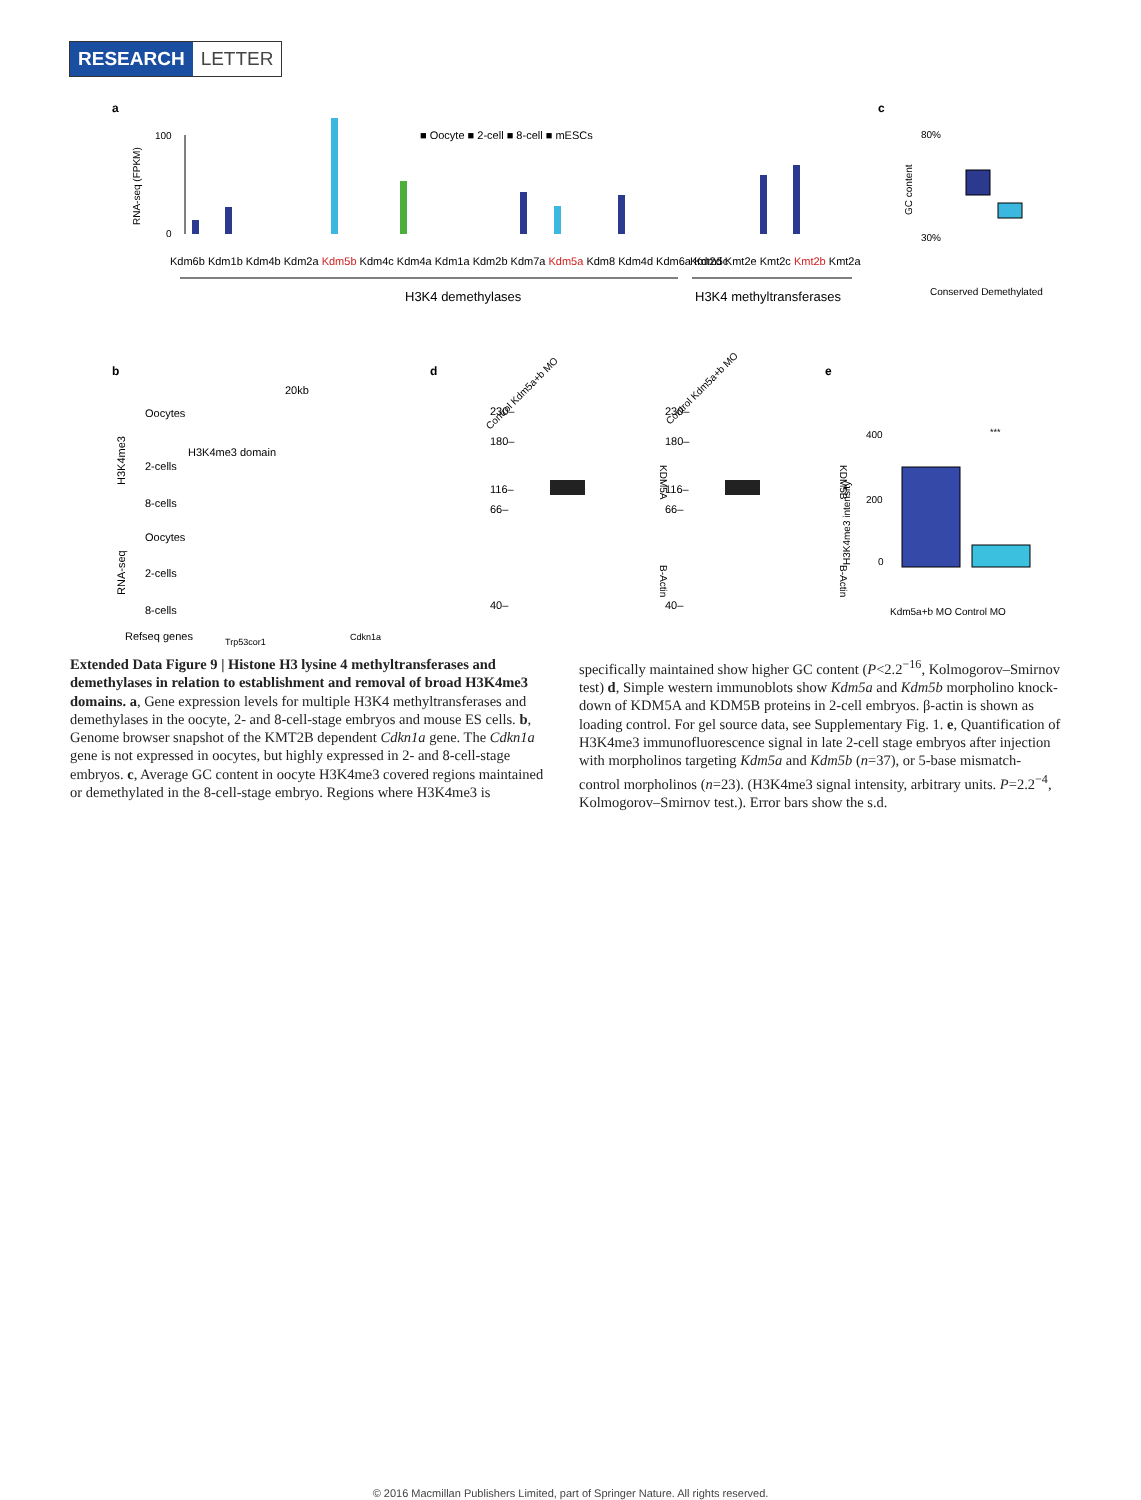RESEARCH LETTER
a
100
0
RNA-seq (FPKM)
■ Oocyte ■ 2-cell ■ 8-cell ■ mESCs
Kdm6b Kdm1b Kdm4b Kdm2a Kdm5b Kdm4c Kdm4a Kdm1a Kdm2b Kdm7a Kdm5a Kdm8 Kdm4d Kdm6a Kdm5c
Kmt2d Kmt2e Kmt2c Kmt2b Kmt2a
H3K4 demethylases
H3K4 methyltransferases
c
80%
30%
GC content
Conserved Demethylated
b
20kb
Oocytes
2-cells
8-cells
H3K4me3 domain
Oocytes
2-cells
8-cells
Refseq genes
Trp53cor1
Cdkn1a
H3K4me3
RNA-seq
d
230–
180–
116–
66–
40–
Control Kdm5a+b MO
KDM5A
B-Actin
230–
180–
116–
66–
40–
Control Kdm5a+b MO
KDM5B
B-Actin
e
***
400
200
0
H3K4me3 intensity
Kdm5a+b MO Control MO
Extended Data Figure 9 | Histone H3 lysine 4 methyltransferases and demethylases in relation to establishment and removal of broad H3K4me3 domains. a, Gene expression levels for multiple H3K4 methyltransferases and demethylases in the oocyte, 2- and 8-cell-stage embryos and mouse ES cells. b, Genome browser snapshot of the KMT2B dependent Cdkn1a gene. The Cdkn1a gene is not expressed in oocytes, but highly expressed in 2- and 8-cell-stage embryos. c, Average GC content in oocyte H3K4me3 covered regions maintained or demethylated in the 8-cell-stage embryo. Regions where H3K4me3 is specifically maintained show higher GC content (P<2.2<sup>−16</sup>, Kolmogorov–Smirnov test) d, Simple western immunoblots show Kdm5a and Kdm5b morpholino knock-down of KDM5A and KDM5B proteins in 2-cell embryos. β-actin is shown as loading control. For gel source data, see Supplementary Fig. 1. e, Quantification of H3K4me3 immunofluorescence signal in late 2-cell stage embryos after injection with morpholinos targeting Kdm5a and Kdm5b (n=37), or 5-base mismatch-control morpholinos (n=23). (H3K4me3 signal intensity, arbitrary units. P=2.2<sup>−4</sup>, Kolmogorov–Smirnov test.). Error bars show the s.d.
© 2016 Macmillan Publishers Limited, part of Springer Nature. All rights reserved.